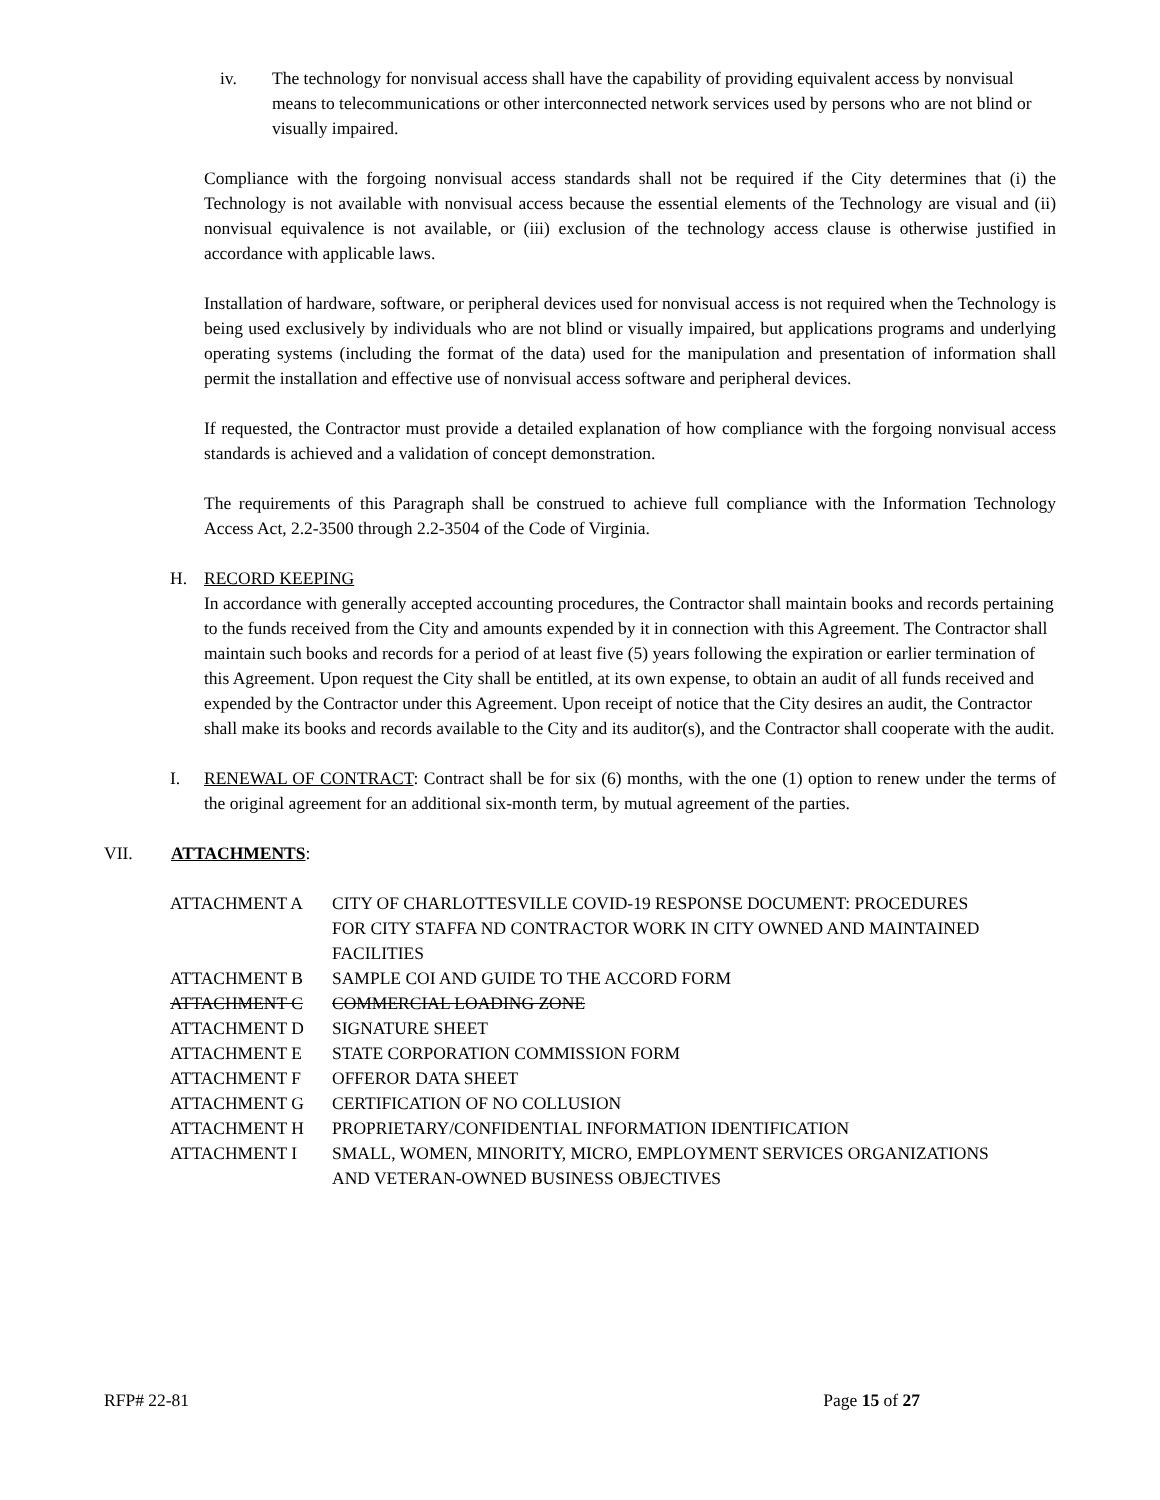iv. The technology for nonvisual access shall have the capability of providing equivalent access by nonvisual means to telecommunications or other interconnected network services used by persons who are not blind or visually impaired.
Compliance with the forgoing nonvisual access standards shall not be required if the City determines that (i) the Technology is not available with nonvisual access because the essential elements of the Technology are visual and (ii) nonvisual equivalence is not available, or (iii) exclusion of the technology access clause is otherwise justified in accordance with applicable laws.
Installation of hardware, software, or peripheral devices used for nonvisual access is not required when the Technology is being used exclusively by individuals who are not blind or visually impaired, but applications programs and underlying operating systems (including the format of the data) used for the manipulation and presentation of information shall permit the installation and effective use of nonvisual access software and peripheral devices.
If requested, the Contractor must provide a detailed explanation of how compliance with the forgoing nonvisual access standards is achieved and a validation of concept demonstration.
The requirements of this Paragraph shall be construed to achieve full compliance with the Information Technology Access Act, 2.2-3500 through 2.2-3504 of the Code of Virginia.
H. RECORD KEEPING
In accordance with generally accepted accounting procedures, the Contractor shall maintain books and records pertaining to the funds received from the City and amounts expended by it in connection with this Agreement. The Contractor shall maintain such books and records for a period of at least five (5) years following the expiration or earlier termination of this Agreement. Upon request the City shall be entitled, at its own expense, to obtain an audit of all funds received and expended by the Contractor under this Agreement. Upon receipt of notice that the City desires an audit, the Contractor shall make its books and records available to the City and its auditor(s), and the Contractor shall cooperate with the audit.
I. RENEWAL OF CONTRACT: Contract shall be for six (6) months, with the one (1) option to renew under the terms of the original agreement for an additional six-month term, by mutual agreement of the parties.
VII. ATTACHMENTS:
| ATTACHMENT A | CITY OF CHARLOTTESVILLE COVID-19 RESPONSE DOCUMENT: PROCEDURES FOR CITY STAFFA ND CONTRACTOR WORK IN CITY OWNED AND MAINTAINED FACILITIES |
| ATTACHMENT B | SAMPLE COI AND GUIDE TO THE ACCORD FORM |
| ATTACHMENT C | COMMERCIAL LOADING ZONE |
| ATTACHMENT D | SIGNATURE SHEET |
| ATTACHMENT E | STATE CORPORATION COMMISSION FORM |
| ATTACHMENT F | OFFEROR DATA SHEET |
| ATTACHMENT G | CERTIFICATION OF NO COLLUSION |
| ATTACHMENT H | PROPRIETARY/CONFIDENTIAL INFORMATION IDENTIFICATION |
| ATTACHMENT I | SMALL, WOMEN, MINORITY, MICRO, EMPLOYMENT SERVICES ORGANIZATIONS AND VETERAN-OWNED BUSINESS OBJECTIVES |
RFP# 22-81 Page 15 of 27